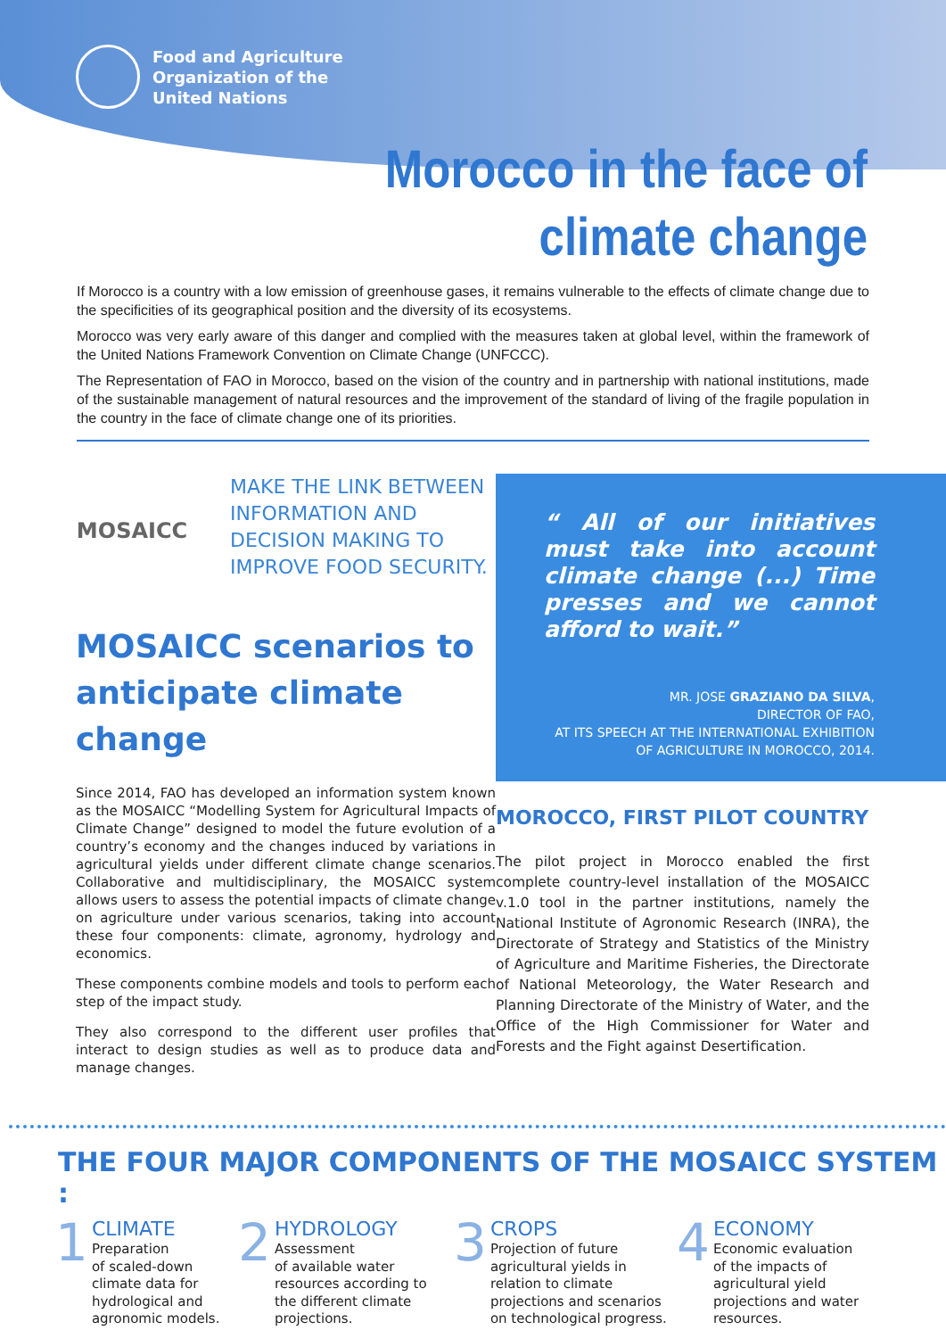Food and Agriculture
Organization of the
United Nations
Morocco in the face of
climate change
If Morocco is a country with a low emission of greenhouse gases, it remains vulnerable to the effects of climate change due to the specificities of its geographical position and the diversity of its ecosystems.
Morocco was very early aware of this danger and complied with the measures taken at global level, within the framework of the United Nations Framework Convention on Climate Change (UNFCCC).
The Representation of FAO in Morocco, based on the vision of the country and in partnership with national institutions, made of the sustainable management of natural resources and the improvement of the standard of living of the fragile population in the country in the face of climate change one of its priorities.
MOSAICC
MAKE THE LINK BETWEEN
INFORMATION AND
DECISION MAKING TO
IMPROVE FOOD SECURITY.
MOSAICC scenarios to
anticipate climate change
Since 2014, FAO has developed an information system known as the MOSAICC “Modelling System for Agricultural Impacts of Climate Change” designed to model the future evolution of a country’s economy and the changes induced by variations in agricultural yields under different climate change scenarios. Collaborative and multidisciplinary, the MOSAICC system allows users to assess the potential impacts of climate change on agriculture under various scenarios, taking into account these four components: climate, agronomy, hydrology and economics.
These components combine models and tools to perform each step of the impact study.
They also correspond to the different user profiles that interact to design studies as well as to produce data and manage changes.
“ All of our initiatives must take into account climate change (...) Time presses and we cannot afford to wait.”
MR. JOSE GRAZIANO DA SILVA,
DIRECTOR OF FAO,
AT ITS SPEECH AT THE INTERNATIONAL EXHIBITION
OF AGRICULTURE IN MOROCCO, 2014.
MOROCCO, FIRST PILOT COUNTRY
The pilot project in Morocco enabled the first complete country-level installation of the MOSAICC v.1.0 tool in the partner institutions, namely the National Institute of Agronomic Research (INRA), the Directorate of Strategy and Statistics of the Ministry of Agriculture and Maritime Fisheries, the Directorate of National Meteorology, the Water Research and Planning Directorate of the Ministry of Water, and the Office of the High Commissioner for Water and Forests and the Fight against Desertification.
THE FOUR MAJOR COMPONENTS OF THE MOSAICC SYSTEM :
1
CLIMATE
Preparation
of scaled-down
climate data for
hydrological and
agronomic models.
2
HYDROLOGY
Assessment
of available water
resources according to
the different climate
projections.
3
CROPS
Projection of future
agricultural yields in
relation to climate
projections and scenarios
on technological progress.
4
ECONOMY
Economic evaluation
of the impacts of
agricultural yield
projections and water
resources.